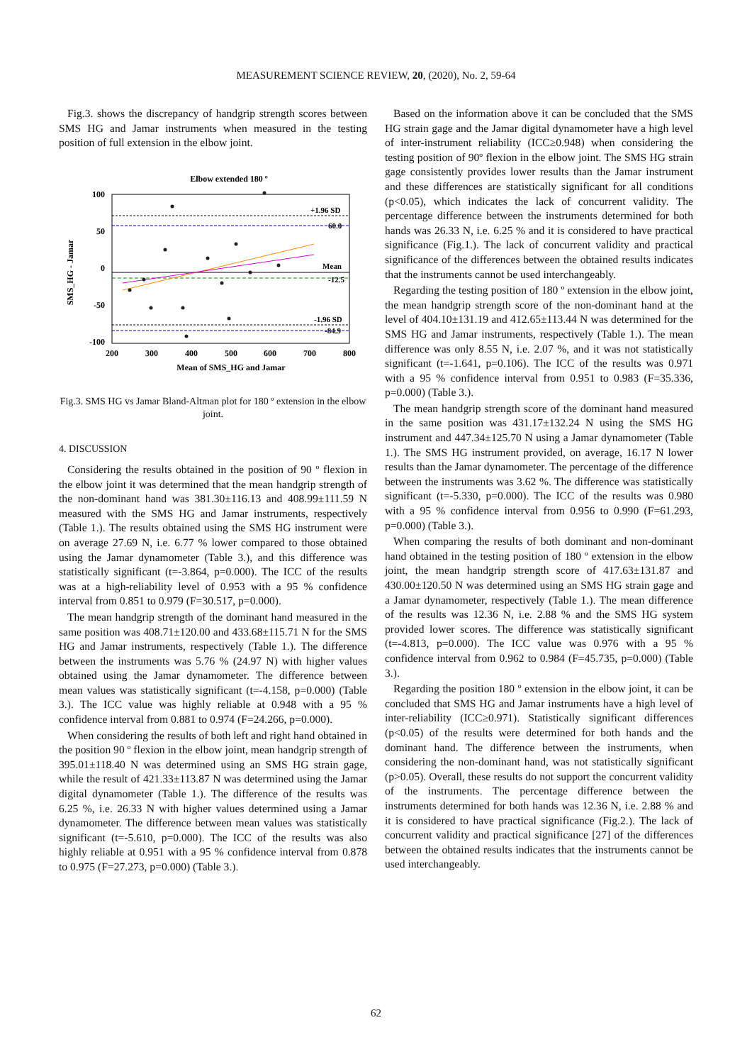MEASUREMENT SCIENCE REVIEW, 20, (2020), No. 2, 59-64
Fig.3. shows the discrepancy of handgrip strength scores between SMS HG and Jamar instruments when measured in the testing position of full extension in the elbow joint.
Elbow extended 180 º
100
50
0
-50
-100
200
300
400
500
600
700
800
Mean of SMS_HG and Jamar
SMS_HG - Jamar
+1.96 SD
60.0
Mean
-12.5
-1.96 SD
-84.9
Fig.3. SMS HG vs Jamar Bland-Altman plot for 180 º extension in the elbow joint.
4. DISCUSSION
Considering the results obtained in the position of 90 º flexion in the elbow joint it was determined that the mean handgrip strength of the non-dominant hand was 381.30±116.13 and 408.99±111.59 N measured with the SMS HG and Jamar instruments, respectively (Table 1.). The results obtained using the SMS HG instrument were on average 27.69 N, i.e. 6.77 % lower compared to those obtained using the Jamar dynamometer (Table 3.), and this difference was statistically significant (t=-3.864, p=0.000). The ICC of the results was at a high-reliability level of 0.953 with a 95 % confidence interval from 0.851 to 0.979 (F=30.517, p=0.000).
The mean handgrip strength of the dominant hand measured in the same position was 408.71±120.00 and 433.68±115.71 N for the SMS HG and Jamar instruments, respectively (Table 1.). The difference between the instruments was 5.76 % (24.97 N) with higher values obtained using the Jamar dynamometer. The difference between mean values was statistically significant (t=-4.158, p=0.000) (Table 3.). The ICC value was highly reliable at 0.948 with a 95 % confidence interval from 0.881 to 0.974 (F=24.266, p=0.000).
When considering the results of both left and right hand obtained in the position 90 º flexion in the elbow joint, mean handgrip strength of 395.01±118.40 N was determined using an SMS HG strain gage, while the result of 421.33±113.87 N was determined using the Jamar digital dynamometer (Table 1.). The difference of the results was 6.25 %, i.e. 26.33 N with higher values determined using a Jamar dynamometer. The difference between mean values was statistically significant (t=-5.610, p=0.000). The ICC of the results was also highly reliable at 0.951 with a 95 % confidence interval from 0.878 to 0.975 (F=27.273, p=0.000) (Table 3.).
Based on the information above it can be concluded that the SMS HG strain gage and the Jamar digital dynamometer have a high level of inter-instrument reliability (ICC≥0.948) when considering the testing position of 90º flexion in the elbow joint. The SMS HG strain gage consistently provides lower results than the Jamar instrument and these differences are statistically significant for all conditions (p<0.05), which indicates the lack of concurrent validity. The percentage difference between the instruments determined for both hands was 26.33 N, i.e. 6.25 % and it is considered to have practical significance (Fig.1.). The lack of concurrent validity and practical significance of the differences between the obtained results indicates that the instruments cannot be used interchangeably.
Regarding the testing position of 180 º extension in the elbow joint, the mean handgrip strength score of the non-dominant hand at the level of 404.10±131.19 and 412.65±113.44 N was determined for the SMS HG and Jamar instruments, respectively (Table 1.). The mean difference was only 8.55 N, i.e. 2.07 %, and it was not statistically significant (t=-1.641, p=0.106). The ICC of the results was 0.971 with a 95 % confidence interval from 0.951 to 0.983 (F=35.336, p=0.000) (Table 3.).
The mean handgrip strength score of the dominant hand measured in the same position was 431.17±132.24 N using the SMS HG instrument and 447.34±125.70 N using a Jamar dynamometer (Table 1.). The SMS HG instrument provided, on average, 16.17 N lower results than the Jamar dynamometer. The percentage of the difference between the instruments was 3.62 %. The difference was statistically significant (t=-5.330, p=0.000). The ICC of the results was 0.980 with a 95 % confidence interval from 0.956 to 0.990 (F=61.293, p=0.000) (Table 3.).
When comparing the results of both dominant and non-dominant hand obtained in the testing position of 180 º extension in the elbow joint, the mean handgrip strength score of 417.63±131.87 and 430.00±120.50 N was determined using an SMS HG strain gage and a Jamar dynamometer, respectively (Table 1.). The mean difference of the results was 12.36 N, i.e. 2.88 % and the SMS HG system provided lower scores. The difference was statistically significant (t=-4.813, p=0.000). The ICC value was 0.976 with a 95 % confidence interval from 0.962 to 0.984 (F=45.735, p=0.000) (Table 3.).
Regarding the position 180 º extension in the elbow joint, it can be concluded that SMS HG and Jamar instruments have a high level of inter-reliability (ICC≥0.971). Statistically significant differences (p<0.05) of the results were determined for both hands and the dominant hand. The difference between the instruments, when considering the non-dominant hand, was not statistically significant (p>0.05). Overall, these results do not support the concurrent validity of the instruments. The percentage difference between the instruments determined for both hands was 12.36 N, i.e. 2.88 % and it is considered to have practical significance (Fig.2.). The lack of concurrent validity and practical significance [27] of the differences between the obtained results indicates that the instruments cannot be used interchangeably.
62